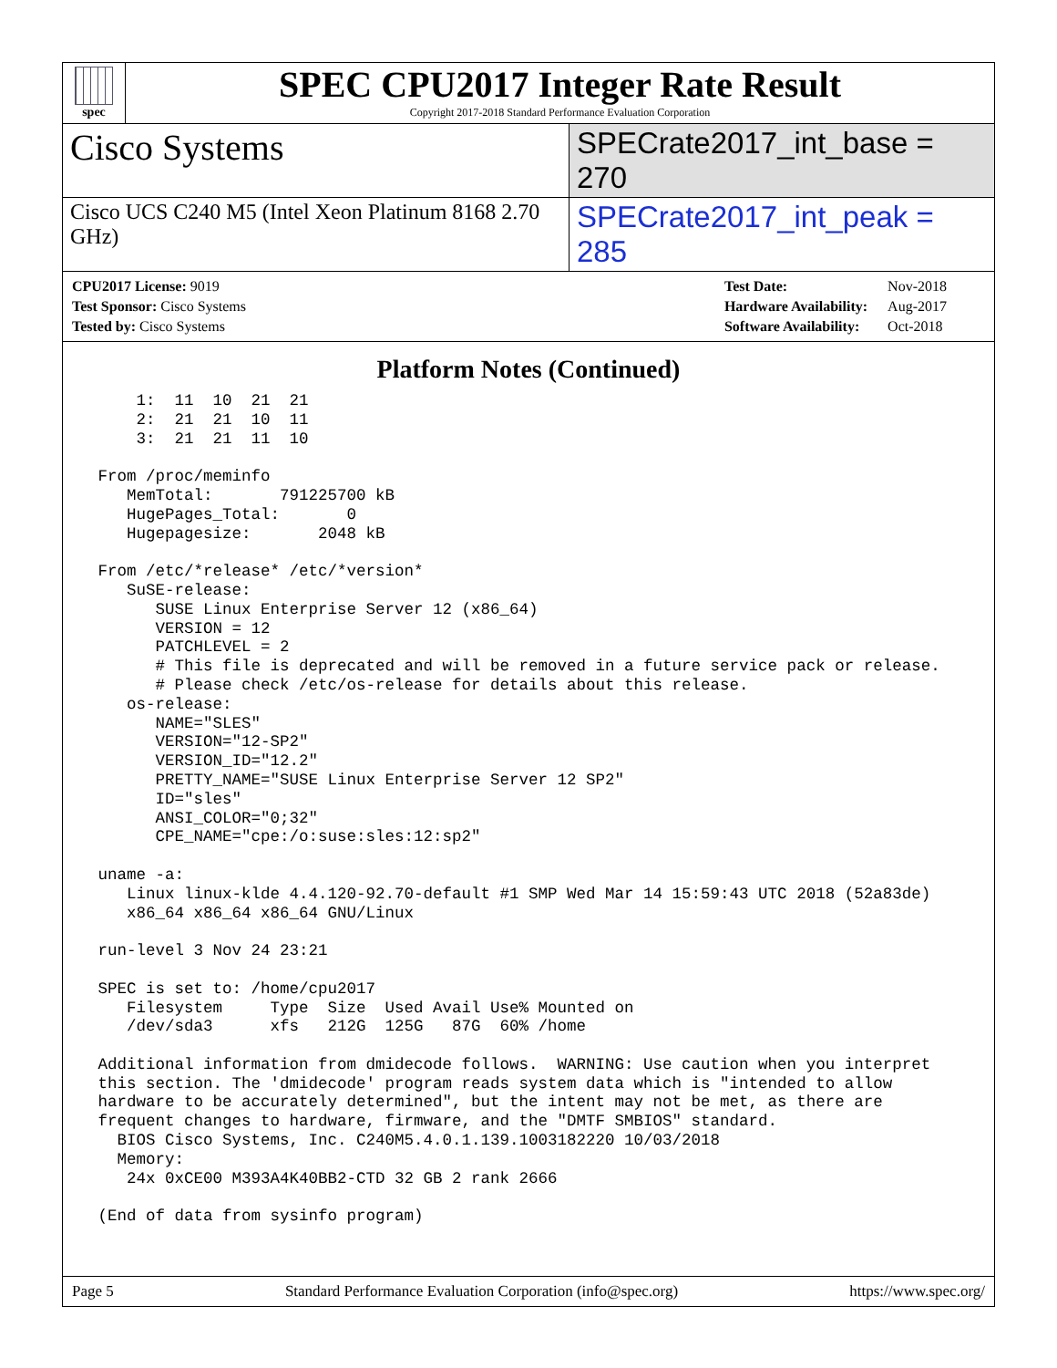spec
SPEC CPU2017 Integer Rate Result
Copyright 2017-2018 Standard Performance Evaluation Corporation
Cisco Systems
SPECrate2017_int_base = 270
Cisco UCS C240 M5 (Intel Xeon Platinum 8168 2.70 GHz)
SPECrate2017_int_peak = 285
| CPU2017 License: 9019 |
| Test Sponsor: Cisco Systems |
| Tested by: Cisco Systems |
| Test Date: | Nov-2018 |
| Hardware Availability: | Aug-2017 |
| Software Availability: | Oct-2018 |
Platform Notes (Continued)
     1:  11  10  21  21
     2:  21  21  10  11
     3:  21  21  11  10

 From /proc/meminfo
    MemTotal:       791225700 kB
    HugePages_Total:       0
    Hugepagesize:       2048 kB

 From /etc/*release* /etc/*version*
    SuSE-release:
       SUSE Linux Enterprise Server 12 (x86_64)
       VERSION = 12
       PATCHLEVEL = 2
       # This file is deprecated and will be removed in a future service pack or release.
       # Please check /etc/os-release for details about this release.
    os-release:
       NAME="SLES"
       VERSION="12-SP2"
       VERSION_ID="12.2"
       PRETTY_NAME="SUSE Linux Enterprise Server 12 SP2"
       ID="sles"
       ANSI_COLOR="0;32"
       CPE_NAME="cpe:/o:suse:sles:12:sp2"

 uname -a:
    Linux linux-klde 4.4.120-92.70-default #1 SMP Wed Mar 14 15:59:43 UTC 2018 (52a83de)
    x86_64 x86_64 x86_64 GNU/Linux

 run-level 3 Nov 24 23:21

 SPEC is set to: /home/cpu2017
    Filesystem     Type  Size  Used Avail Use% Mounted on
    /dev/sda3      xfs   212G  125G   87G  60% /home

 Additional information from dmidecode follows.  WARNING: Use caution when you interpret
 this section. The 'dmidecode' program reads system data which is "intended to allow
 hardware to be accurately determined", but the intent may not be met, as there are
 frequent changes to hardware, firmware, and the "DMTF SMBIOS" standard.
   BIOS Cisco Systems, Inc. C240M5.4.0.1.139.1003182220 10/03/2018
   Memory:
    24x 0xCE00 M393A4K40BB2-CTD 32 GB 2 rank 2666

 (End of data from sysinfo program)
Page 5 Standard Performance Evaluation Corporation (info@spec.org) https://www.spec.org/